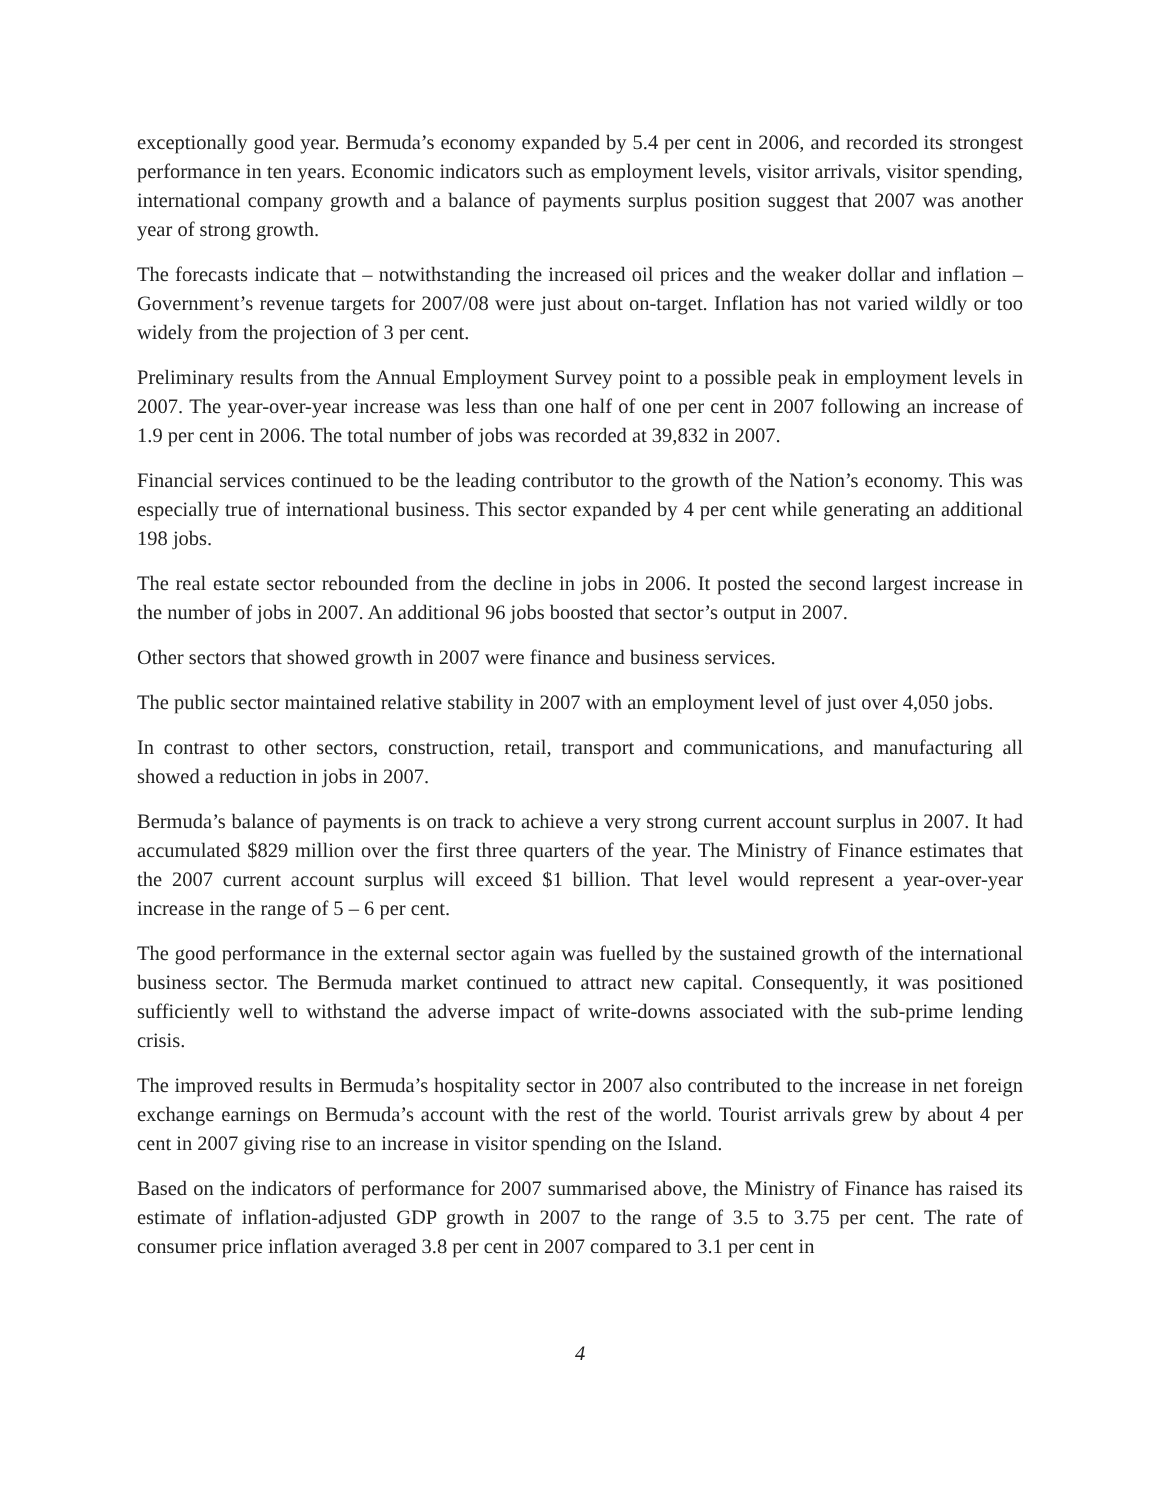exceptionally good year. Bermuda’s economy expanded by 5.4 per cent in 2006, and recorded its strongest performance in ten years. Economic indicators such as employment levels, visitor arrivals, visitor spending, international company growth and a balance of payments surplus position suggest that 2007 was another year of strong growth.
The forecasts indicate that – notwithstanding the increased oil prices and the weaker dollar and inflation – Government’s revenue targets for 2007/08 were just about on-target. Inflation has not varied wildly or too widely from the projection of 3 per cent.
Preliminary results from the Annual Employment Survey point to a possible peak in employment levels in 2007. The year-over-year increase was less than one half of one per cent in 2007 following an increase of 1.9 per cent in 2006. The total number of jobs was recorded at 39,832 in 2007.
Financial services continued to be the leading contributor to the growth of the Nation’s economy. This was especially true of international business. This sector expanded by 4 per cent while generating an additional 198 jobs.
The real estate sector rebounded from the decline in jobs in 2006. It posted the second largest increase in the number of jobs in 2007. An additional 96 jobs boosted that sector’s output in 2007.
Other sectors that showed growth in 2007 were finance and business services.
The public sector maintained relative stability in 2007 with an employment level of just over 4,050 jobs.
In contrast to other sectors, construction, retail, transport and communications, and manufacturing all showed a reduction in jobs in 2007.
Bermuda’s balance of payments is on track to achieve a very strong current account surplus in 2007. It had accumulated $829 million over the first three quarters of the year. The Ministry of Finance estimates that the 2007 current account surplus will exceed $1 billion. That level would represent a year-over-year increase in the range of 5 – 6 per cent.
The good performance in the external sector again was fuelled by the sustained growth of the international business sector. The Bermuda market continued to attract new capital. Consequently, it was positioned sufficiently well to withstand the adverse impact of write-downs associated with the sub-prime lending crisis.
The improved results in Bermuda’s hospitality sector in 2007 also contributed to the increase in net foreign exchange earnings on Bermuda’s account with the rest of the world. Tourist arrivals grew by about 4 per cent in 2007 giving rise to an increase in visitor spending on the Island.
Based on the indicators of performance for 2007 summarised above, the Ministry of Finance has raised its estimate of inflation-adjusted GDP growth in 2007 to the range of 3.5 to 3.75 per cent. The rate of consumer price inflation averaged 3.8 per cent in 2007 compared to 3.1 per cent in
4